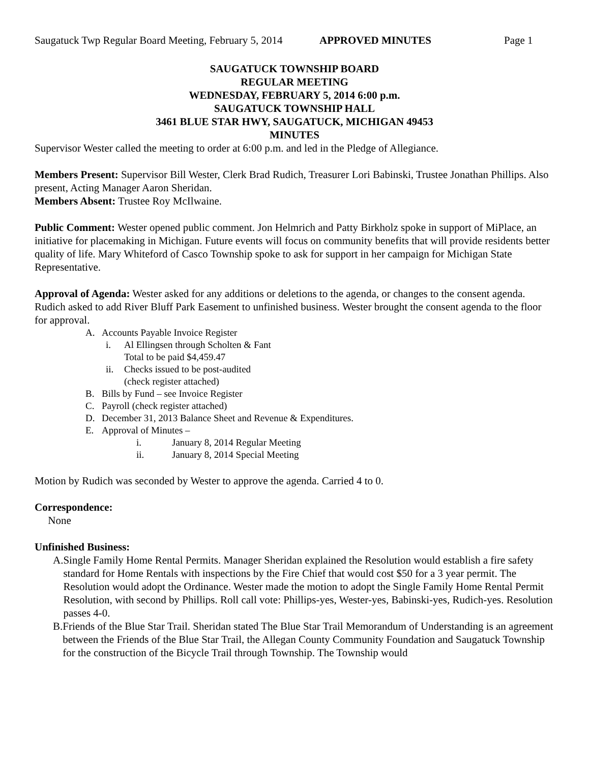Saugatuck Twp Regular Board Meeting, February 5, 2014 APPROVED MINUTES Page 1
SAUGATUCK TOWNSHIP BOARD
REGULAR MEETING
WEDNESDAY, FEBRUARY 5, 2014 6:00 p.m.
SAUGATUCK TOWNSHIP HALL
3461 BLUE STAR HWY, SAUGATUCK, MICHIGAN 49453
MINUTES
Supervisor Wester called the meeting to order at 6:00 p.m. and led in the Pledge of Allegiance.
Members Present: Supervisor Bill Wester, Clerk Brad Rudich, Treasurer Lori Babinski, Trustee Jonathan Phillips. Also present, Acting Manager Aaron Sheridan.
Members Absent: Trustee Roy McIlwaine.
Public Comment: Wester opened public comment. Jon Helmrich and Patty Birkholz spoke in support of MiPlace, an initiative for placemaking in Michigan. Future events will focus on community benefits that will provide residents better quality of life. Mary Whiteford of Casco Township spoke to ask for support in her campaign for Michigan State Representative.
Approval of Agenda: Wester asked for any additions or deletions to the agenda, or changes to the consent agenda. Rudich asked to add River Bluff Park Easement to unfinished business. Wester brought the consent agenda to the floor for approval.
A. Accounts Payable Invoice Register
i. Al Ellingsen through Scholten & Fant
Total to be paid $4,459.47
ii. Checks issued to be post-audited
(check register attached)
B. Bills by Fund – see Invoice Register
C. Payroll (check register attached)
D. December 31, 2013 Balance Sheet and Revenue & Expenditures.
E. Approval of Minutes –
i. January 8, 2014 Regular Meeting
ii. January 8, 2014 Special Meeting
Motion by Rudich was seconded by Wester to approve the agenda. Carried 4 to 0.
Correspondence:
None
Unfinished Business:
A. Single Family Home Rental Permits. Manager Sheridan explained the Resolution would establish a fire safety standard for Home Rentals with inspections by the Fire Chief that would cost $50 for a 3 year permit. The Resolution would adopt the Ordinance. Wester made the motion to adopt the Single Family Home Rental Permit Resolution, with second by Phillips. Roll call vote: Phillips-yes, Wester-yes, Babinski-yes, Rudich-yes. Resolution passes 4-0.
B. Friends of the Blue Star Trail. Sheridan stated The Blue Star Trail Memorandum of Understanding is an agreement between the Friends of the Blue Star Trail, the Allegan County Community Foundation and Saugatuck Township for the construction of the Bicycle Trail through Township. The Township would